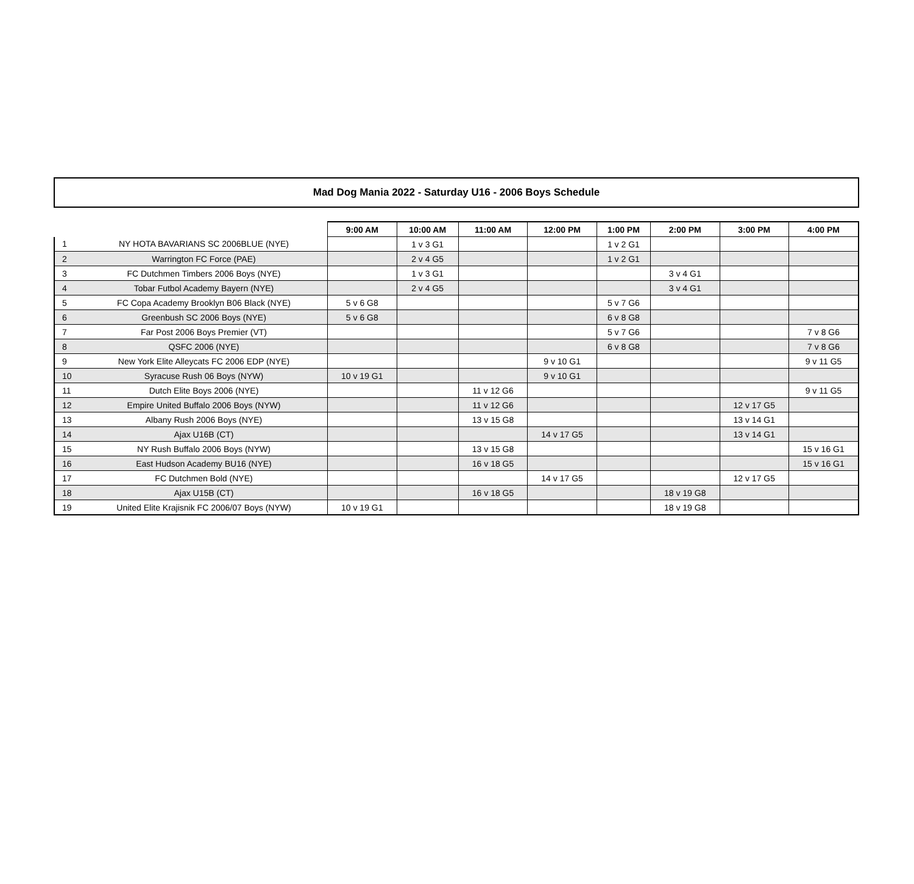Mad Dog Mania 2022 - Saturday U16 - 2006 Boys Schedule
| | | 9:00 AM | 10:00 AM | 11:00 AM | 12:00 PM | 1:00 PM | 2:00 PM | 3:00 PM | 4:00 PM |
| --- | --- | --- | --- | --- | --- | --- | --- | --- | --- |
| 1 | NY HOTA BAVARIANS SC 2006BLUE (NYE) | | 1 v 3 G1 | | | 1 v 2 G1 | | | |
| 2 | Warrington FC Force (PAE) | | 2 v 4 G5 | | | 1 v 2 G1 | | | |
| 3 | FC Dutchmen Timbers 2006 Boys (NYE) | | 1 v 3 G1 | | | | 3 v 4 G1 | | |
| 4 | Tobar Futbol Academy Bayern (NYE) | | 2 v 4 G5 | | | | 3 v 4 G1 | | |
| 5 | FC Copa Academy Brooklyn B06 Black (NYE) | 5 v 6 G8 | | | | 5 v 7 G6 | | | |
| 6 | Greenbush SC 2006 Boys (NYE) | 5 v 6 G8 | | | | 6 v 8 G8 | | | |
| 7 | Far Post 2006 Boys Premier (VT) | | | | | 5 v 7 G6 | | | 7 v 8 G6 |
| 8 | QSFC 2006 (NYE) | | | | | 6 v 8 G8 | | | 7 v 8 G6 |
| 9 | New York Elite Alleycats FC 2006 EDP (NYE) | | | | 9 v 10 G1 | | | | 9 v 11 G5 |
| 10 | Syracuse Rush 06 Boys (NYW) | 10 v 19 G1 | | | 9 v 10 G1 | | | | |
| 11 | Dutch Elite Boys 2006 (NYE) | | | 11 v 12 G6 | | | | | 9 v 11 G5 |
| 12 | Empire United Buffalo 2006 Boys (NYW) | | | 11 v 12 G6 | | | | 12 v 17 G5 | |
| 13 | Albany Rush 2006 Boys (NYE) | | | 13 v 15 G8 | | | | 13 v 14 G1 | |
| 14 | Ajax U16B (CT) | | | | 14 v 17 G5 | | | 13 v 14 G1 | |
| 15 | NY Rush Buffalo 2006 Boys (NYW) | | | 13 v 15 G8 | | | | | 15 v 16 G1 |
| 16 | East Hudson Academy BU16 (NYE) | | | 16 v 18 G5 | | | | | 15 v 16 G1 |
| 17 | FC Dutchmen Bold (NYE) | | | | 14 v 17 G5 | | | 12 v 17 G5 | |
| 18 | Ajax U15B (CT) | | | 16 v 18 G5 | | | 18 v 19 G8 | | |
| 19 | United Elite Krajisnik FC 2006/07 Boys (NYW) | 10 v 19 G1 | | | | | 18 v 19 G8 | | |